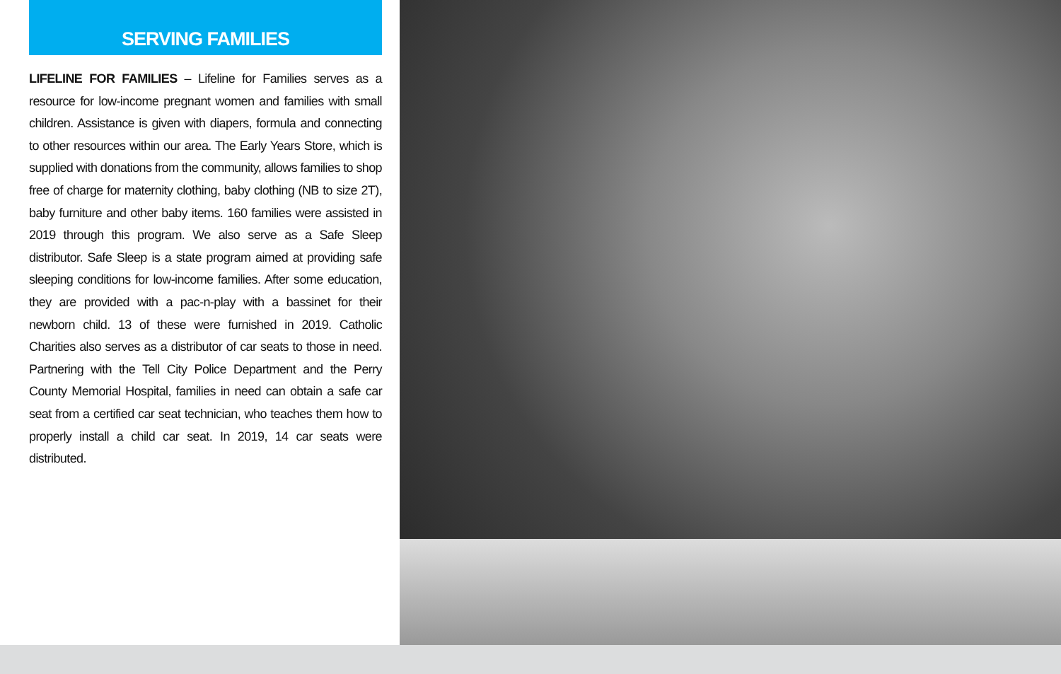SERVING FAMILIES
LIFELINE FOR FAMILIES – Lifeline for Families serves as a resource for low-income pregnant women and families with small children. Assistance is given with diapers, formula and connecting to other resources within our area. The Early Years Store, which is supplied with donations from the community, allows families to shop free of charge for maternity clothing, baby clothing (NB to size 2T), baby furniture and other baby items. 160 families were assisted in 2019 through this program. We also serve as a Safe Sleep distributor. Safe Sleep is a state program aimed at providing safe sleeping conditions for low-income families. After some education, they are provided with a pac-n-play with a bassinet for their newborn child. 13 of these were furnished in 2019. Catholic Charities also serves as a distributor of car seats to those in need. Partnering with the Tell City Police Department and the Perry County Memorial Hospital, families in need can obtain a safe car seat from a certified car seat technician, who teaches them how to properly install a child car seat. In 2019, 14 car seats were distributed.